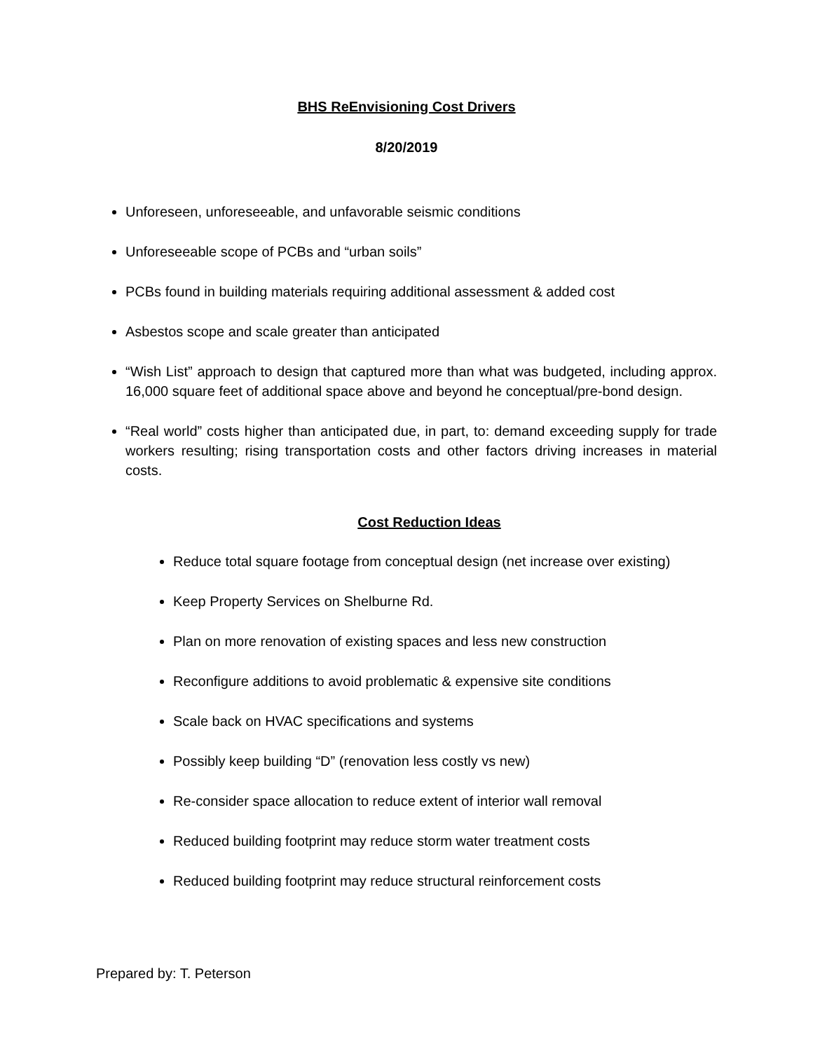BHS ReEnvisioning Cost Drivers
8/20/2019
Unforeseen, unforeseeable, and unfavorable seismic conditions
Unforeseeable scope of PCBs and “urban soils”
PCBs found in building materials requiring additional assessment & added cost
Asbestos scope and scale greater than anticipated
“Wish List” approach to design that captured more than what was budgeted, including approx. 16,000 square feet of additional space above and beyond he conceptual/pre-bond design.
“Real world” costs higher than anticipated due, in part, to: demand exceeding supply for trade workers resulting; rising transportation costs and other factors driving increases in material costs.
Cost Reduction Ideas
Reduce total square footage from conceptual design (net increase over existing)
Keep Property Services on Shelburne Rd.
Plan on more renovation of existing spaces and less new construction
Reconfigure additions to avoid problematic & expensive site conditions
Scale back on HVAC specifications and systems
Possibly keep building “D” (renovation less costly vs new)
Re-consider space allocation to reduce extent of interior wall removal
Reduced building footprint may reduce storm water treatment costs
Reduced building footprint may reduce structural reinforcement costs
Prepared by: T. Peterson